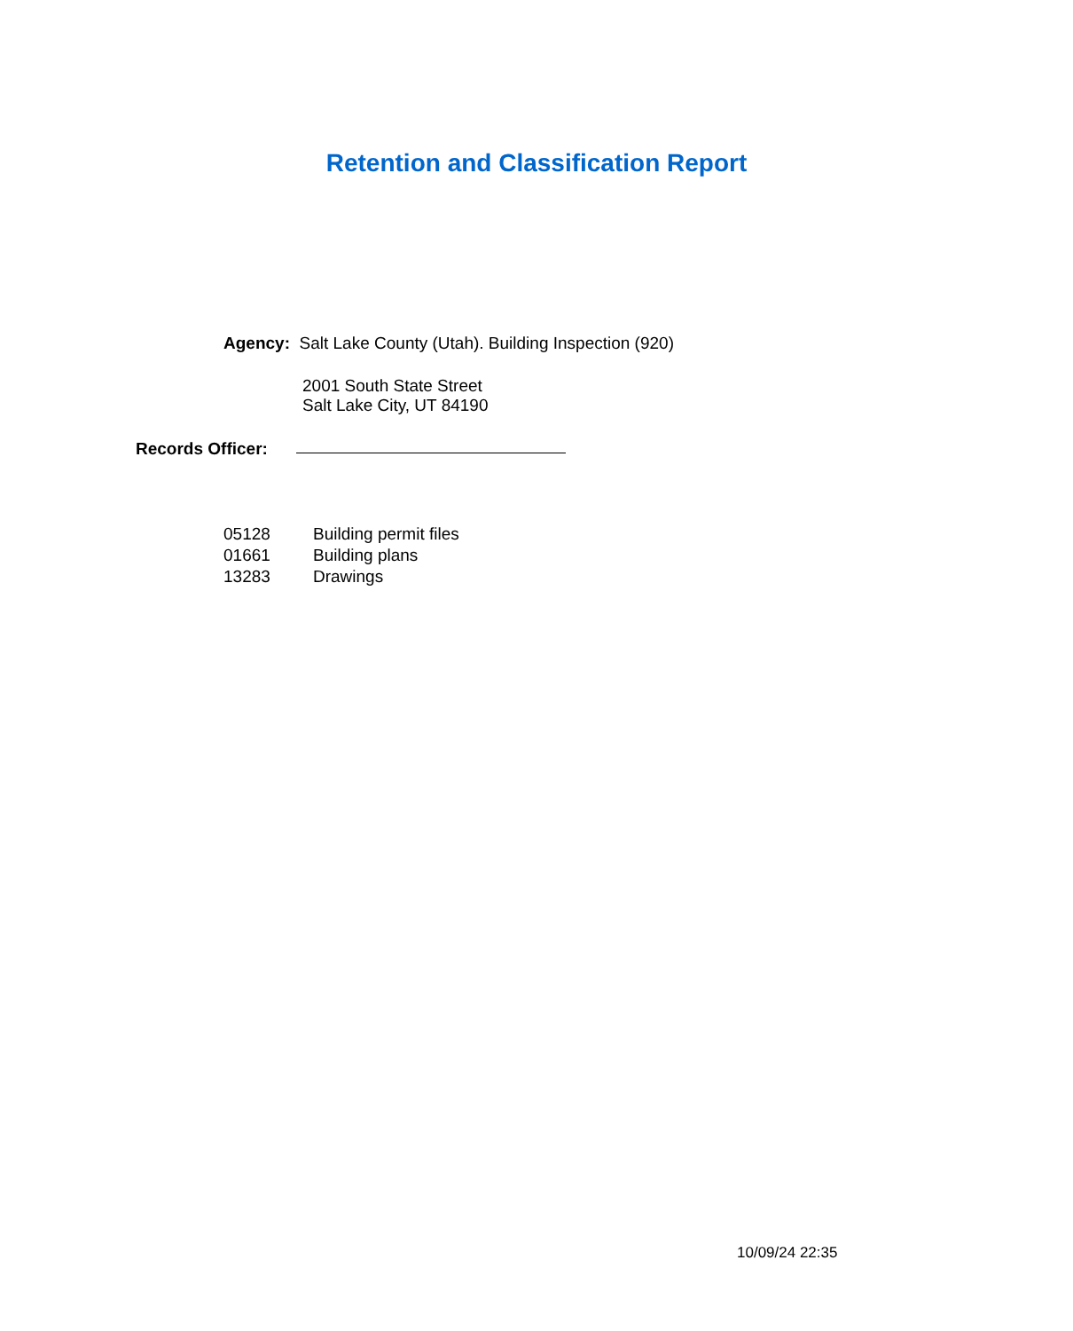Retention and Classification Report
Agency: Salt Lake County (Utah). Building Inspection (920)
2001 South State Street
Salt Lake City, UT 84190
Records Officer:
05128 Building permit files
01661 Building plans
13283 Drawings
10/09/24 22:35